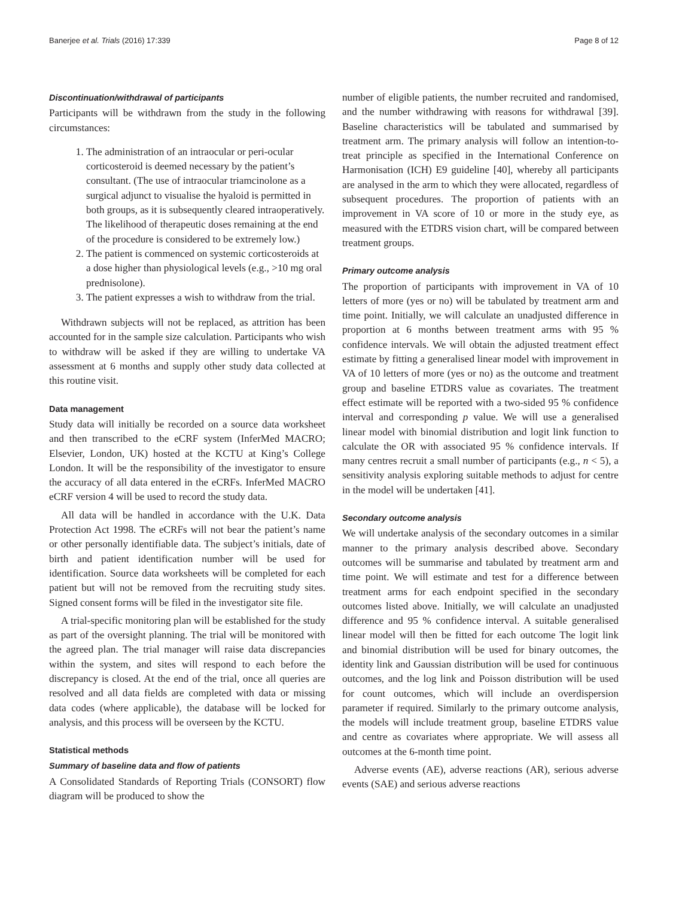Banerjee et al. Trials (2016) 17:339 Page 8 of 12
Discontinuation/withdrawal of participants
Participants will be withdrawn from the study in the following circumstances:
1. The administration of an intraocular or peri-ocular corticosteroid is deemed necessary by the patient’s consultant. (The use of intraocular triamcinolone as a surgical adjunct to visualise the hyaloid is permitted in both groups, as it is subsequently cleared intraoperatively. The likelihood of therapeutic doses remaining at the end of the procedure is considered to be extremely low.)
2. The patient is commenced on systemic corticosteroids at a dose higher than physiological levels (e.g., >10 mg oral prednisolone).
3. The patient expresses a wish to withdraw from the trial.
Withdrawn subjects will not be replaced, as attrition has been accounted for in the sample size calculation. Participants who wish to withdraw will be asked if they are willing to undertake VA assessment at 6 months and supply other study data collected at this routine visit.
Data management
Study data will initially be recorded on a source data worksheet and then transcribed to the eCRF system (InferMed MACRO; Elsevier, London, UK) hosted at the KCTU at King’s College London. It will be the responsibility of the investigator to ensure the accuracy of all data entered in the eCRFs. InferMed MACRO eCRF version 4 will be used to record the study data.
All data will be handled in accordance with the U.K. Data Protection Act 1998. The eCRFs will not bear the patient’s name or other personally identifiable data. The subject’s initials, date of birth and patient identification number will be used for identification. Source data worksheets will be completed for each patient but will not be removed from the recruiting study sites. Signed consent forms will be filed in the investigator site file.
A trial-specific monitoring plan will be established for the study as part of the oversight planning. The trial will be monitored with the agreed plan. The trial manager will raise data discrepancies within the system, and sites will respond to each before the discrepancy is closed. At the end of the trial, once all queries are resolved and all data fields are completed with data or missing data codes (where applicable), the database will be locked for analysis, and this process will be overseen by the KCTU.
Statistical methods
Summary of baseline data and flow of patients
A Consolidated Standards of Reporting Trials (CONSORT) flow diagram will be produced to show the
number of eligible patients, the number recruited and randomised, and the number withdrawing with reasons for withdrawal [39]. Baseline characteristics will be tabulated and summarised by treatment arm. The primary analysis will follow an intention-to-treat principle as specified in the International Conference on Harmonisation (ICH) E9 guideline [40], whereby all participants are analysed in the arm to which they were allocated, regardless of subsequent procedures. The proportion of patients with an improvement in VA score of 10 or more in the study eye, as measured with the ETDRS vision chart, will be compared between treatment groups.
Primary outcome analysis
The proportion of participants with improvement in VA of 10 letters of more (yes or no) will be tabulated by treatment arm and time point. Initially, we will calculate an unadjusted difference in proportion at 6 months between treatment arms with 95 % confidence intervals. We will obtain the adjusted treatment effect estimate by fitting a generalised linear model with improvement in VA of 10 letters of more (yes or no) as the outcome and treatment group and baseline ETDRS value as covariates. The treatment effect estimate will be reported with a two-sided 95 % confidence interval and corresponding p value. We will use a generalised linear model with binomial distribution and logit link function to calculate the OR with associated 95 % confidence intervals. If many centres recruit a small number of participants (e.g., n < 5), a sensitivity analysis exploring suitable methods to adjust for centre in the model will be undertaken [41].
Secondary outcome analysis
We will undertake analysis of the secondary outcomes in a similar manner to the primary analysis described above. Secondary outcomes will be summarise and tabulated by treatment arm and time point. We will estimate and test for a difference between treatment arms for each endpoint specified in the secondary outcomes listed above. Initially, we will calculate an unadjusted difference and 95 % confidence interval. A suitable generalised linear model will then be fitted for each outcome The logit link and binomial distribution will be used for binary outcomes, the identity link and Gaussian distribution will be used for continuous outcomes, and the log link and Poisson distribution will be used for count outcomes, which will include an overdispersion parameter if required. Similarly to the primary outcome analysis, the models will include treatment group, baseline ETDRS value and centre as covariates where appropriate. We will assess all outcomes at the 6-month time point.
Adverse events (AE), adverse reactions (AR), serious adverse events (SAE) and serious adverse reactions